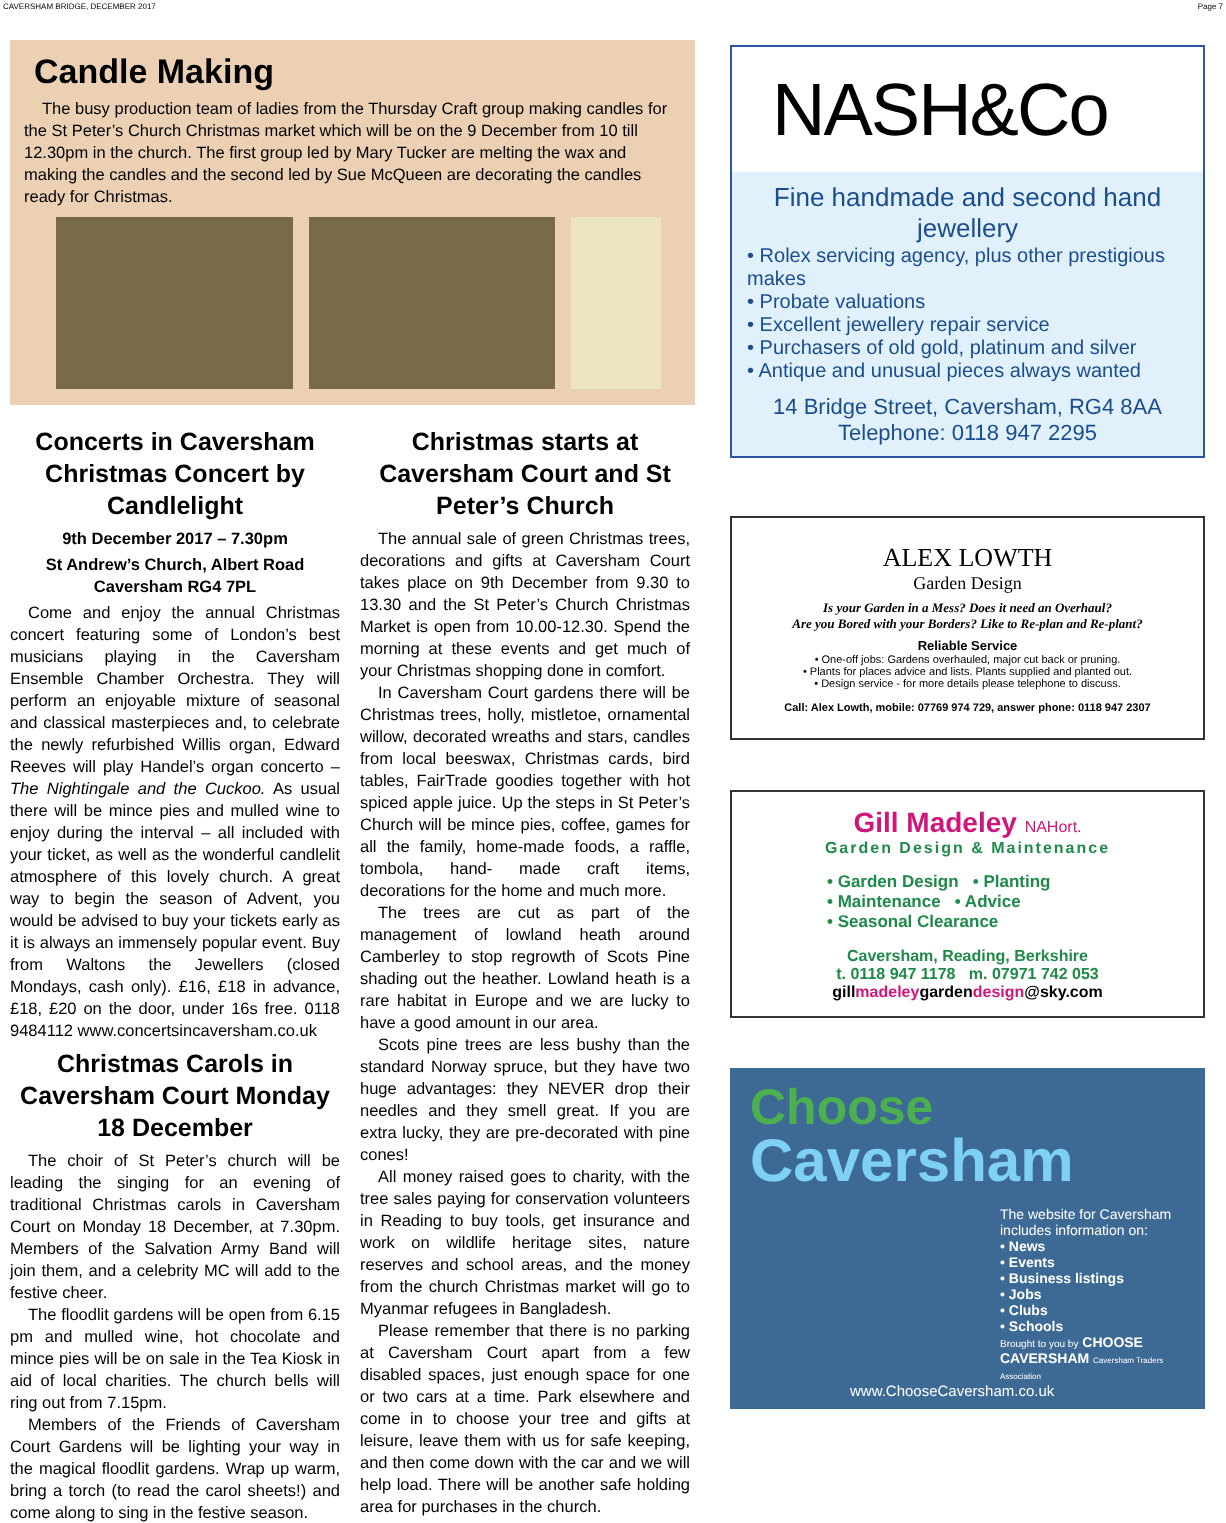CAVERSHAM BRIDGE, DECEMBER 2017 Page 7
Candle Making
The busy production team of ladies from the Thursday Craft group making candles for the St Peter’s Church Christmas market which will be on the 9 December from 10 till 12.30pm in the church. The first group led by Mary Tucker are melting the wax and making the candles and the second led by Sue McQueen are decorating the candles ready for Christmas.
Concerts in Caversham Christmas Concert by Candlelight
9th December 2017 – 7.30pm
St Andrew’s Church, Albert Road
Caversham RG4 7PL
Come and enjoy the annual Christmas concert featuring some of London’s best musicians playing in the Caversham Ensemble Chamber Orchestra. They will perform an enjoyable mixture of seasonal and classical masterpieces and, to celebrate the newly refurbished Willis organ, Edward Reeves will play Handel’s organ concerto – The Nightingale and the Cuckoo. As usual there will be mince pies and mulled wine to enjoy during the interval – all included with your ticket, as well as the wonderful candlelit atmosphere of this lovely church. A great way to begin the season of Advent, you would be advised to buy your tickets early as it is always an immensely popular event. Buy from Waltons the Jewellers (closed Mondays, cash only). £16, £18 in advance, £18, £20 on the door, under 16s free. 0118 9484112 www.concertsincaversham.co.uk
Christmas Carols in Caversham Court Monday 18 December
The choir of St Peter’s church will be leading the singing for an evening of traditional Christmas carols in Caversham Court on Monday 18 December, at 7.30pm. Members of the Salvation Army Band will join them, and a celebrity MC will add to the festive cheer.
The floodlit gardens will be open from 6.15 pm and mulled wine, hot chocolate and mince pies will be on sale in the Tea Kiosk in aid of local charities. The church bells will ring out from 7.15pm.
Members of the Friends of Caversham Court Gardens will be lighting your way in the magical floodlit gardens. Wrap up warm, bring a torch (to read the carol sheets!) and come along to sing in the festive season.
Christmas starts at Caversham Court and St Peter’s Church
The annual sale of green Christmas trees, decorations and gifts at Caversham Court takes place on 9th December from 9.30 to 13.30 and the St Peter’s Church Christmas Market is open from 10.00-12.30. Spend the morning at these events and get much of your Christmas shopping done in comfort.
In Caversham Court gardens there will be Christmas trees, holly, mistletoe, ornamental willow, decorated wreaths and stars, candles from local beeswax, Christmas cards, bird tables, FairTrade goodies together with hot spiced apple juice. Up the steps in St Peter’s Church will be mince pies, coffee, games for all the family, home-made foods, a raffle, tombola, hand- made craft items, decorations for the home and much more.
The trees are cut as part of the management of lowland heath around Camberley to stop regrowth of Scots Pine shading out the heather. Lowland heath is a rare habitat in Europe and we are lucky to have a good amount in our area.
Scots pine trees are less bushy than the standard Norway spruce, but they have two huge advantages: they NEVER drop their needles and they smell great. If you are extra lucky, they are pre-decorated with pine cones!
All money raised goes to charity, with the tree sales paying for conservation volunteers in Reading to buy tools, get insurance and work on wildlife heritage sites, nature reserves and school areas, and the money from the church Christmas market will go to Myanmar refugees in Bangladesh.
Please remember that there is no parking at Caversham Court apart from a few disabled spaces, just enough space for one or two cars at a time. Park elsewhere and come in to choose your tree and gifts at leisure, leave them with us for safe keeping, and then come down with the car and we will help load. There will be another safe holding area for purchases in the church.
NASH&Co
Fine handmade and second hand jewellery
• Rolex servicing agency, plus other prestigious makes
• Probate valuations
• Excellent jewellery repair service
• Purchasers of old gold, platinum and silver
• Antique and unusual pieces always wanted
14 Bridge Street, Caversham, RG4 8AA
Telephone: 0118 947 2295
ALEX LOWTH
Garden Design
Is your Garden in a Mess? Does it need an Overhaul?
Are you Bored with your Borders? Like to Re-plan and Re-plant?
Reliable Service
• One-off jobs: Gardens overhauled, major cut back or pruning.
• Plants for places advice and lists. Plants supplied and planted out.
• Design service - for more details please telephone to discuss.
Call: Alex Lowth, mobile: 07769 974 729, answer phone: 0118 947 2307
Gill Madeley NAHort.
Garden Design & Maintenance
• Garden Design • Planting
• Maintenance • Advice
• Seasonal Clearance
Caversham, Reading, Berkshire
t. 0118 947 1178 m. 07971 742 053
gillmadeleygardendesign@sky.com
Choose
Caversham
The website for Caversham includes information on:
• News
• Events
• Business listings
• Jobs
• Clubs
• Schools
Brought to you by CHOOSE CAVERSHAM Caversham Traders Association
www.ChooseCaversham.co.uk